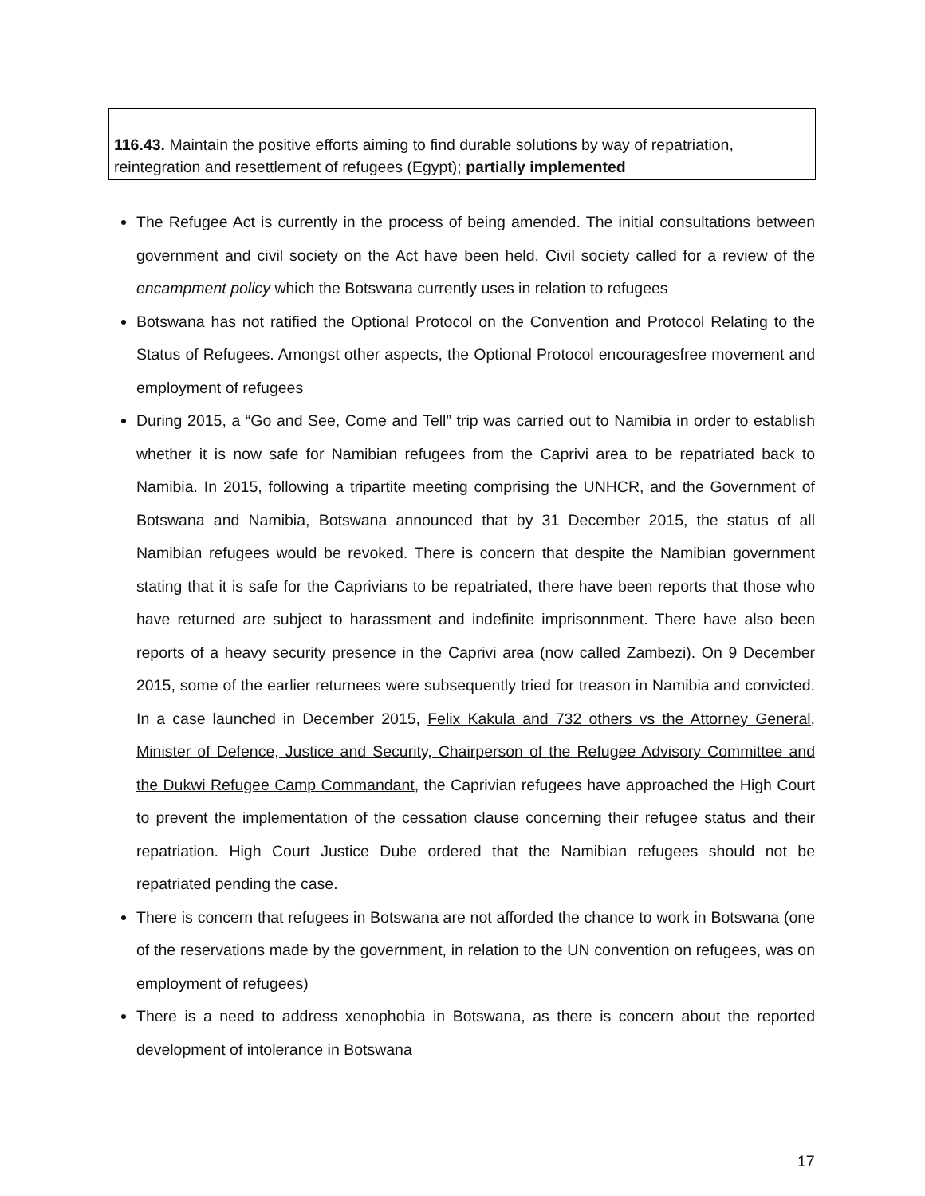116.43. Maintain the positive efforts aiming to find durable solutions by way of repatriation, reintegration and resettlement of refugees (Egypt); partially implemented
The Refugee Act is currently in the process of being amended. The initial consultations between government and civil society on the Act have been held. Civil society called for a review of the encampment policy which the Botswana currently uses in relation to refugees
Botswana has not ratified the Optional Protocol on the Convention and Protocol Relating to the Status of Refugees. Amongst other aspects, the Optional Protocol encouragesfree movement and employment of refugees
During 2015, a “Go and See, Come and Tell” trip was carried out to Namibia in order to establish whether it is now safe for Namibian refugees from the Caprivi area to be repatriated back to Namibia. In 2015, following a tripartite meeting comprising the UNHCR, and the Government of Botswana and Namibia, Botswana announced that by 31 December 2015, the status of all Namibian refugees would be revoked. There is concern that despite the Namibian government stating that it is safe for the Caprivians to be repatriated, there have been reports that those who have returned are subject to harassment and indefinite imprisonnment. There have also been reports of a heavy security presence in the Caprivi area (now called Zambezi). On 9 December 2015, some of the earlier returnees were subsequently tried for treason in Namibia and convicted. In a case launched in December 2015, Felix Kakula and 732 others vs the Attorney General, Minister of Defence, Justice and Security, Chairperson of the Refugee Advisory Committee and the Dukwi Refugee Camp Commandant, the Caprivian refugees have approached the High Court to prevent the implementation of the cessation clause concerning their refugee status and their repatriation. High Court Justice Dube ordered that the Namibian refugees should not be repatriated pending the case.
There is concern that refugees in Botswana are not afforded the chance to work in Botswana (one of the reservations made by the government, in relation to the UN convention on refugees, was on employment of refugees)
There is a need to address xenophobia in Botswana, as there is concern about the reported development of intolerance in Botswana
17